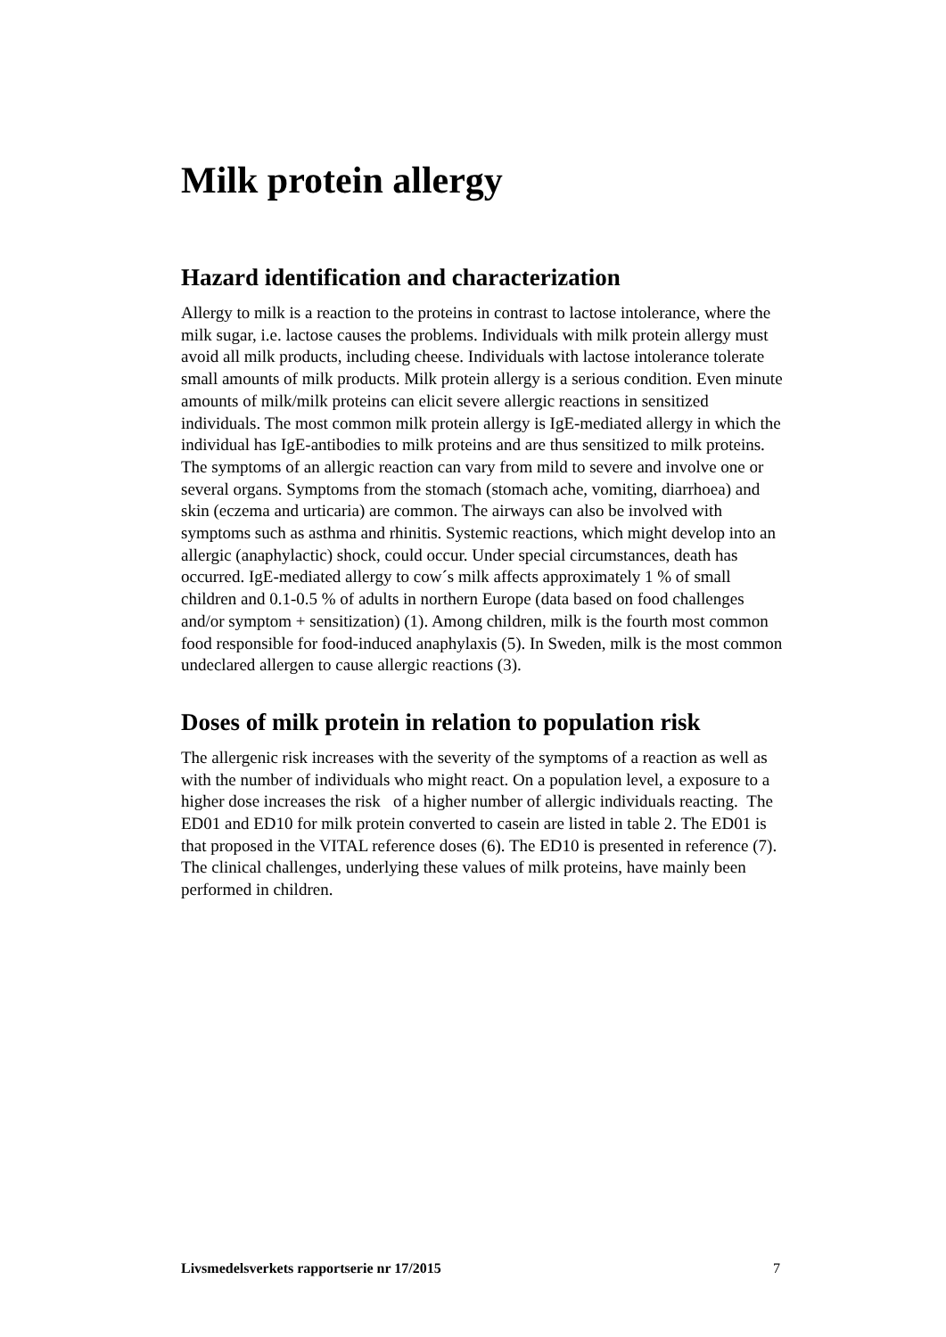Milk protein allergy
Hazard identification and characterization
Allergy to milk is a reaction to the proteins in contrast to lactose intolerance, where the milk sugar, i.e. lactose causes the problems. Individuals with milk protein allergy must avoid all milk products, including cheese. Individuals with lactose intolerance tolerate small amounts of milk products. Milk protein allergy is a serious condition. Even minute amounts of milk/milk proteins can elicit severe allergic reactions in sensitized individuals. The most common milk protein allergy is IgE-mediated allergy in which the individual has IgE-antibodies to milk proteins and are thus sensitized to milk proteins. The symptoms of an allergic reaction can vary from mild to severe and involve one or several organs. Symptoms from the stomach (stomach ache, vomiting, diarrhoea) and skin (eczema and urticaria) are common. The airways can also be involved with symptoms such as asthma and rhinitis. Systemic reactions, which might develop into an allergic (anaphylactic) shock, could occur. Under special circumstances, death has occurred. IgE-mediated allergy to cow´s milk affects approximately 1 % of small children and 0.1-0.5 % of adults in northern Europe (data based on food challenges and/or symptom + sensitization) (1). Among children, milk is the fourth most common food responsible for food-induced anaphylaxis (5). In Sweden, milk is the most common undeclared allergen to cause allergic reactions (3).
Doses of milk protein in relation to population risk
The allergenic risk increases with the severity of the symptoms of a reaction as well as with the number of individuals who might react. On a population level, a exposure to a higher dose increases the risk of a higher number of allergic individuals reacting. The ED01 and ED10 for milk protein converted to casein are listed in table 2. The ED01 is that proposed in the VITAL reference doses (6). The ED10 is presented in reference (7). The clinical challenges, underlying these values of milk proteins, have mainly been performed in children.
Livsmedelsverkets rapportserie nr 17/2015 7